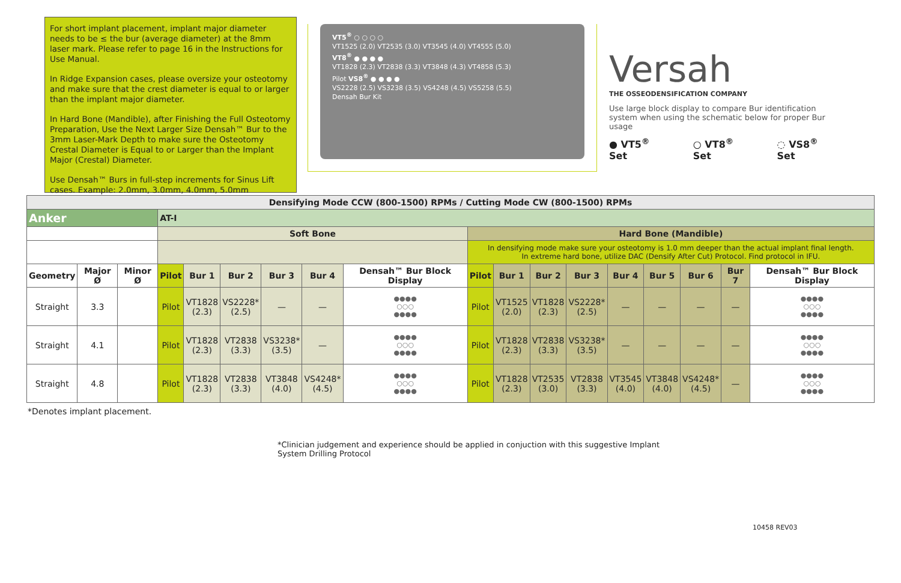For short implant placement, implant major diameter needs to be ≤ the bur (average diameter) at the 8mm laser mark. Please refer to page 16 in the Instructions for Use Manual.
In Ridge Expansion cases, please oversize your osteotomy and make sure that the crest diameter is equal to or larger than the implant major diameter.
In Hard Bone (Mandible), after Finishing the Full Osteotomy Preparation, Use the Next Larger Size Densah™ Bur to the 3mm Laser-Mark Depth to make sure the Osteotomy Crestal Diameter is Equal to or Larger than the Implant Major (Crestal) Diameter.
Use Densah™ Burs in full-step increments for Sinus Lift cases. Example: 2.0mm, 3.0mm, 4.0mm, 5.0mm
VT5<sup>®</sup> ○ ○ ○ ○
VT1525 (2.0) VT2535 (3.0) VT3545 (4.0) VT4555 (5.0)
VT8<sup>®</sup> ● ● ● ●
VT1828 (2.3) VT2838 (3.3) VT3848 (4.3) VT4858 (5.3)
Pilot VS8<sup>®</sup> ● ● ● ●
VS2228 (2.5) VS3238 (3.5) VS4248 (4.5) VS5258 (5.5)
Densah Bur Kit
Versah
THE OSSEODENSIFICATION COMPANY
Use large block display to compare Bur identification system when using the schematic below for proper Bur usage
● VT5<sup>®</sup> Set ○ VT8<sup>®</sup> Set ◌ VS8<sup>®</sup> Set
| Densifying Mode CCW (800-1500) RPMs / Cutting Mode CW (800-1500) RPMs | | | | | | | | | | | | | | | | | |
| --- | --- | --- | --- | --- | --- | --- | --- | --- | --- | --- | --- | --- | --- | --- | --- | --- | --- |
| Anker | | | AT-I | | | | | | | | | | | | | | |
| | | | Soft Bone | | | | | | Hard Bone (Mandible) | | | | | | | | |
| | | | | | | | | | In densifying mode make sure your osteotomy is 1.0 mm deeper than the actual implant final length. In extreme hard bone, utilize DAC (Densify After Cut) Protocol. Find protocol in IFU. | | | | | | | | |
| Geometry | Major Ø | Minor Ø | Pilot | Bur 1 | Bur 2 | Bur 3 | Bur 4 | Densah™ Bur Block Display | Pilot | Bur 1 | Bur 2 | Bur 3 | Bur 4 | Bur 5 | Bur 6 | Bur 7 | Densah™ Bur Block Display |
| Straight | 3.3 | | Pilot | VT1828 (2.3) | VS2228* (2.5) | — | — | ●●●● ○○○ ●●●● | Pilot | VT1525 (2.0) | VT1828 (2.3) | VS2228* (2.5) | — | — | — | — | ●●●● ○○○ ●●●● |
| Straight | 4.1 | | Pilot | VT1828 (2.3) | VT2838 (3.3) | VS3238* (3.5) | — | ●●●● ○○○ ●●●● | Pilot | VT1828 (2.3) | VT2838 (3.3) | VS3238* (3.5) | — | — | — | — | ●●●● ○○○ ●●●● |
| Straight | 4.8 | | Pilot | VT1828 (2.3) | VT2838 (3.3) | VT3848 (4.0) | VS4248* (4.5) | ●●●● ○○○ ●●●● | Pilot | VT1828 (2.3) | VT2535 (3.0) | VT2838 (3.3) | VT3545 (4.0) | VT3848 (4.0) | VS4248* (4.5) | — | ●●●● ○○○ ●●●● |
*Denotes implant placement.
*Clinician judgement and experience should be applied in conjuction with this suggestive Implant System Drilling Protocol
10458 REV03